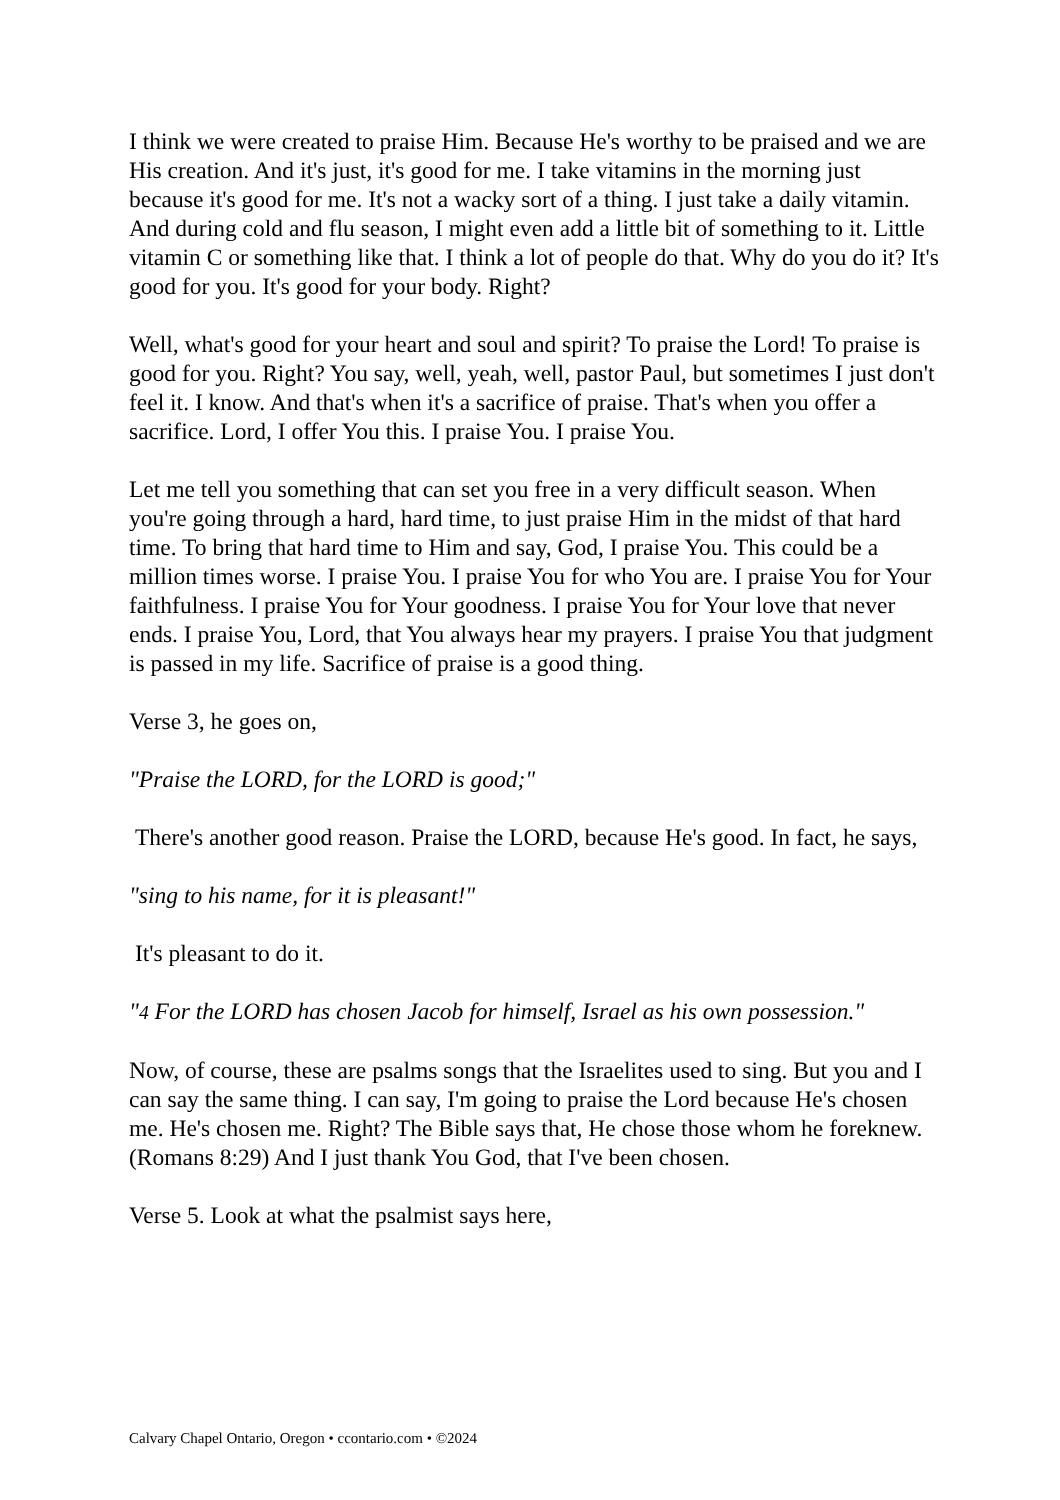I think we were created to praise Him. Because He's worthy to be praised and we are His creation. And it's just, it's good for me. I take vitamins in the morning just because it's good for me. It's not a wacky sort of a thing. I just take a daily vitamin. And during cold and flu season, I might even add a little bit of something to it. Little vitamin C or something like that. I think a lot of people do that. Why do you do it? It's good for you. It's good for your body. Right?
Well, what's good for your heart and soul and spirit? To praise the Lord! To praise is good for you. Right? You say, well, yeah, well, pastor Paul, but sometimes I just don't feel it. I know. And that's when it's a sacrifice of praise. That's when you offer a sacrifice. Lord, I offer You this. I praise You. I praise You.
Let me tell you something that can set you free in a very difficult season. When you're going through a hard, hard time, to just praise Him in the midst of that hard time. To bring that hard time to Him and say, God, I praise You. This could be a million times worse. I praise You. I praise You for who You are. I praise You for Your faithfulness. I praise You for Your goodness. I praise You for Your love that never ends. I praise You, Lord, that You always hear my prayers. I praise You that judgment is passed in my life. Sacrifice of praise is a good thing.
Verse 3, he goes on,
"Praise the LORD, for the LORD is good;"
There's another good reason. Praise the LORD, because He's good. In fact, he says,
"sing to his name, for it is pleasant!"
It's pleasant to do it.
"4 For the LORD has chosen Jacob for himself, Israel as his own possession."
Now, of course, these are psalms songs that the Israelites used to sing. But you and I can say the same thing. I can say, I'm going to praise the Lord because He's chosen me. He's chosen me. Right? The Bible says that, He chose those whom he foreknew. (Romans 8:29) And I just thank You God, that I've been chosen.
Verse 5. Look at what the psalmist says here,
Calvary Chapel Ontario, Oregon • ccontario.com • ©2024